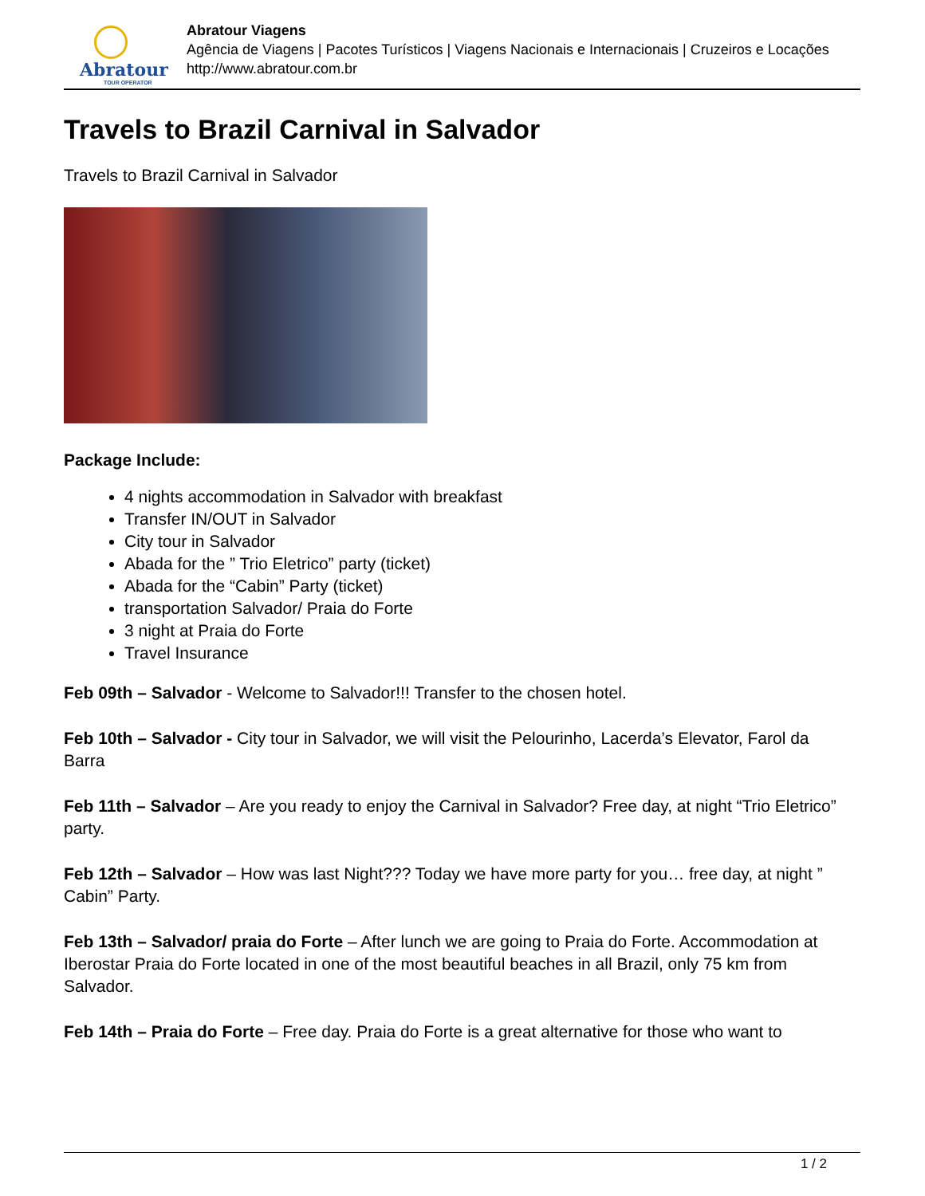Abratour
TOUR OPERATOR
Abratour Viagens
Agência de Viagens | Pacotes Turísticos | Viagens Nacionais e Internacionais | Cruzeiros e Locações
http://www.abratour.com.br
Travels to Brazil Carnival in Salvador
Travels to Brazil Carnival in Salvador
Package Include:
4 nights accommodation in Salvador with breakfast
Transfer IN/OUT in Salvador
City tour in Salvador
Abada for the ” Trio Eletrico” party (ticket)
Abada for the “Cabin” Party (ticket)
transportation Salvador/ Praia do Forte
3 night at Praia do Forte
Travel Insurance
Feb 09th – Salvador - Welcome to Salvador!!! Transfer to the chosen hotel.
Feb 10th – Salvador - City tour in Salvador, we will visit the Pelourinho, Lacerda’s Elevator, Farol da Barra
Feb 11th – Salvador – Are you ready to enjoy the Carnival in Salvador? Free day, at night “Trio Eletrico” party.
Feb 12th – Salvador – How was last Night??? Today we have more party for you… free day, at night ” Cabin” Party.
Feb 13th – Salvador/ praia do Forte – After lunch we are going to Praia do Forte. Accommodation at Iberostar Praia do Forte located in one of the most beautiful beaches in all Brazil, only 75 km from Salvador.
Feb 14th – Praia do Forte – Free day. Praia do Forte is a great alternative for those who want to
1 / 2